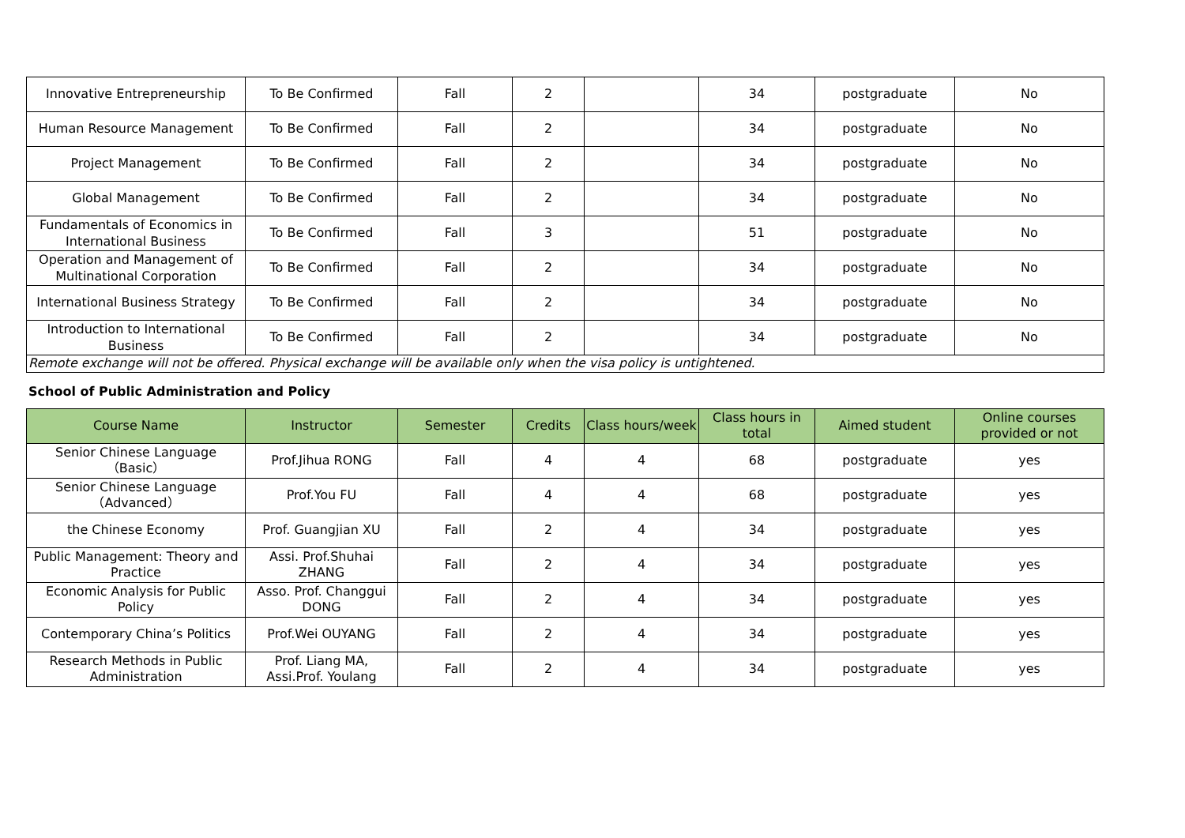| Innovative Entrepreneurship | To Be Confirmed | Fall | 2 | | 34 | postgraduate | No |
| Human Resource Management | To Be Confirmed | Fall | 2 | | 34 | postgraduate | No |
| Project Management | To Be Confirmed | Fall | 2 | | 34 | postgraduate | No |
| Global Management | To Be Confirmed | Fall | 2 | | 34 | postgraduate | No |
| Fundamentals of Economics in International Business | To Be Confirmed | Fall | 3 | | 51 | postgraduate | No |
| Operation and Management of Multinational Corporation | To Be Confirmed | Fall | 2 | | 34 | postgraduate | No |
| International Business Strategy | To Be Confirmed | Fall | 2 | | 34 | postgraduate | No |
| Introduction to International Business | To Be Confirmed | Fall | 2 | | 34 | postgraduate | No |
| Remote exchange will not be offered. Physical exchange will be available only when the visa policy is untightened. | | | | | | | |
School of Public Administration and Policy
| Course Name | Instructor | Semester | Credits | Class hours/week | Class hours in total | Aimed student | Online courses provided or not |
| --- | --- | --- | --- | --- | --- | --- | --- |
| Senior Chinese Language（Basic） | Prof.Jihua RONG | Fall | 4 | 4 | 68 | postgraduate | yes |
| Senior Chinese Language（Advanced） | Prof.You FU | Fall | 4 | 4 | 68 | postgraduate | yes |
| the Chinese Economy | Prof. Guangjian XU | Fall | 2 | 4 | 34 | postgraduate | yes |
| Public Management: Theory and Practice | Assi. Prof.Shuhai ZHANG | Fall | 2 | 4 | 34 | postgraduate | yes |
| Economic Analysis for Public Policy | Asso. Prof. Changgui DONG | Fall | 2 | 4 | 34 | postgraduate | yes |
| Contemporary China’s Politics | Prof.Wei OUYANG | Fall | 2 | 4 | 34 | postgraduate | yes |
| Research Methods in Public Administration | Prof. Liang MA, Assi.Prof. Youlang | Fall | 2 | 4 | 34 | postgraduate | yes |